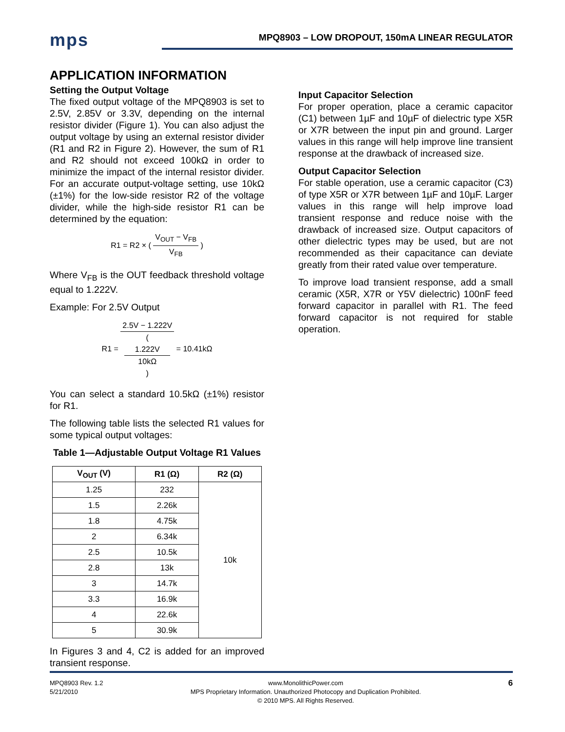mps
MPQ8903 – LOW DROPOUT, 150mA LINEAR REGULATOR
APPLICATION INFORMATION
Setting the Output Voltage
The fixed output voltage of the MPQ8903 is set to 2.5V, 2.85V or 3.3V, depending on the internal resistor divider (Figure 1). You can also adjust the output voltage by using an external resistor divider (R1 and R2 in Figure 2). However, the sum of R1 and R2 should not exceed 100kΩ in order to minimize the impact of the internal resistor divider. For an accurate output-voltage setting, use 10kΩ (±1%) for the low-side resistor R2 of the voltage divider, while the high-side resistor R1 can be determined by the equation:
R1 = R2 × ( V<sub>OUT</sub> − V<sub>FB</sub> V<sub>FB</sub> )
Where V<sub>FB</sub> is the OUT feedback threshold voltage equal to 1.222V.
Example: For 2.5V Output
R1 = 2.5V − 1.222V (
1.222V
10kΩ
) = 10.41kΩ
You can select a standard 10.5kΩ (±1%) resistor for R1.
The following table lists the selected R1 values for some typical output voltages:
Table 1—Adjustable Output Voltage R1 Values
| V<sub>OUT</sub> (V) | R1 (Ω) | R2 (Ω) |
| --- | --- | --- |
| 1.25 | 232 | 10k |
| 1.5 | 2.26k | |
| 1.8 | 4.75k | |
| 2 | 6.34k | |
| 2.5 | 10.5k | |
| 2.8 | 13k | |
| 3 | 14.7k | |
| 3.3 | 16.9k | |
| 4 | 22.6k | |
| 5 | 30.9k | |
In Figures 3 and 4, C2 is added for an improved transient response.
Input Capacitor Selection
For proper operation, place a ceramic capacitor (C1) between 1µF and 10µF of dielectric type X5R or X7R between the input pin and ground. Larger values in this range will help improve line transient response at the drawback of increased size.
Output Capacitor Selection
For stable operation, use a ceramic capacitor (C3) of type X5R or X7R between 1µF and 10µF. Larger values in this range will help improve load transient response and reduce noise with the drawback of increased size. Output capacitors of other dielectric types may be used, but are not recommended as their capacitance can deviate greatly from their rated value over temperature.
To improve load transient response, add a small ceramic (X5R, X7R or Y5V dielectric) 100nF feed forward capacitor in parallel with R1. The feed forward capacitor is not required for stable operation.
MPQ8903 Rev. 1.2
5/21/2010
www.MonolithicPower.com
MPS Proprietary Information. Unauthorized Photocopy and Duplication Prohibited.
© 2010 MPS. All Rights Reserved.
6